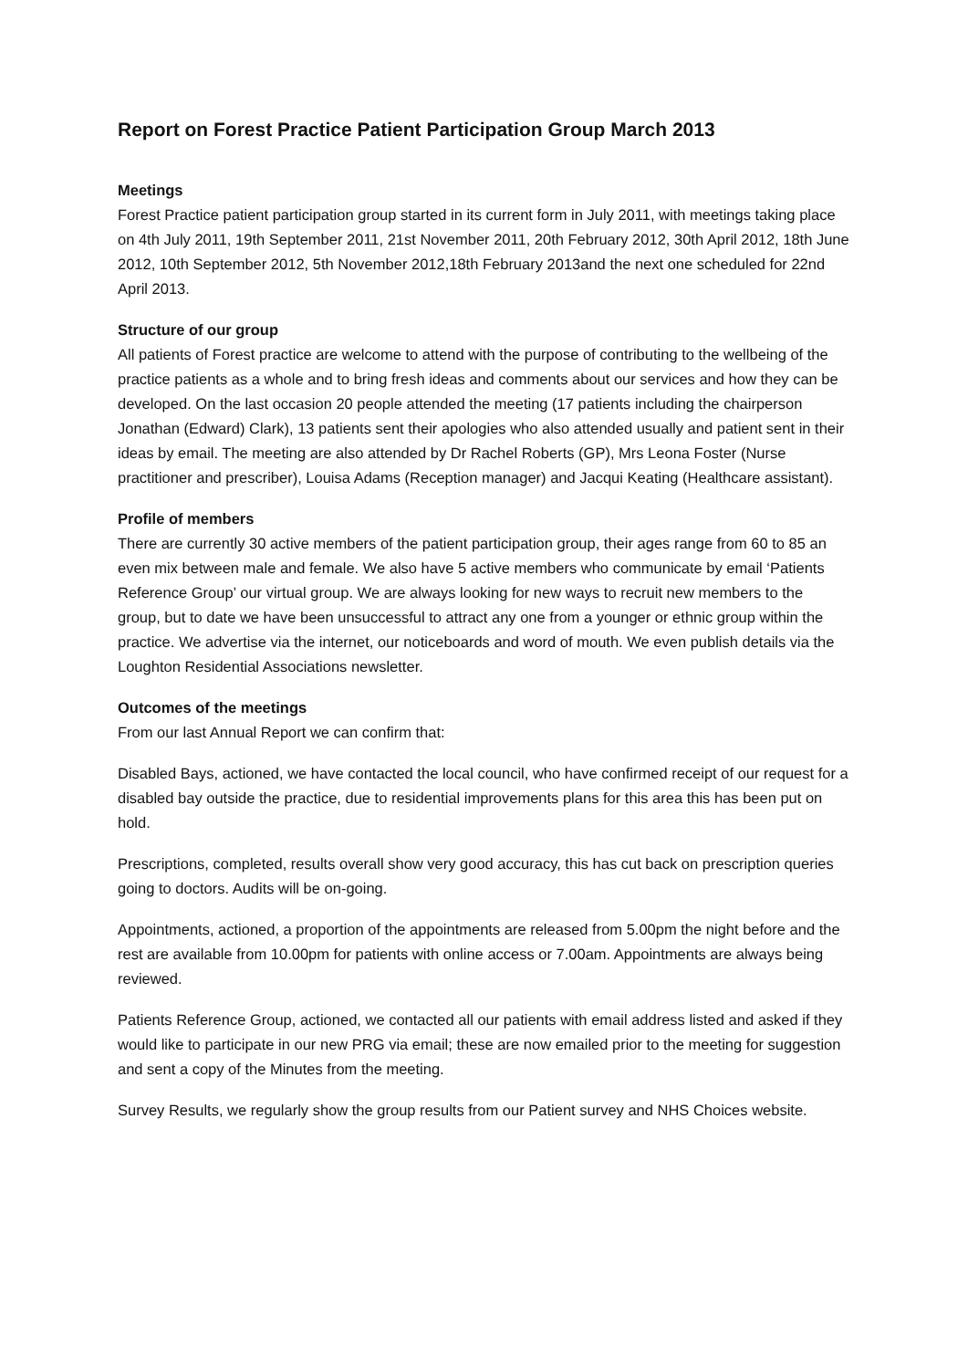Report on Forest Practice Patient Participation Group March 2013
Meetings
Forest Practice patient participation group started in its current form in July 2011, with meetings taking place on 4th July 2011, 19th September 2011, 21st November 2011, 20th February 2012, 30th April 2012, 18th June 2012, 10th September 2012, 5th November 2012,18th February 2013and the next one scheduled for 22nd April 2013.
Structure of our group
All patients of Forest practice are welcome to attend with the purpose of contributing to the wellbeing of the practice patients as a whole and to bring fresh ideas and comments about our services and how they can be developed. On the last occasion 20 people attended the meeting (17 patients including the chairperson Jonathan (Edward) Clark), 13 patients sent their apologies who also attended usually and patient sent in their ideas by email. The meeting are also attended by Dr Rachel Roberts (GP), Mrs Leona Foster (Nurse practitioner and prescriber), Louisa Adams (Reception manager) and Jacqui Keating (Healthcare assistant).
Profile of members
There are currently 30 active members of the patient participation group, their ages range from 60 to 85 an even mix between male and female. We also have 5 active members who communicate by email ‘Patients Reference Group’ our virtual group. We are always looking for new ways to recruit new members to the group, but to date we have been unsuccessful to attract any one from a younger or ethnic group within the practice. We advertise via the internet, our noticeboards and word of mouth. We even publish details via the Loughton Residential Associations newsletter.
Outcomes of the meetings
From our last Annual Report we can confirm that:
Disabled Bays, actioned, we have contacted the local council, who have confirmed receipt of our request for a disabled bay outside the practice, due to residential improvements plans for this area this has been put on hold.
Prescriptions, completed, results overall show very good accuracy, this has cut back on prescription queries going to doctors. Audits will be on-going.
Appointments, actioned, a proportion of the appointments are released from 5.00pm the night before and the rest are available from 10.00pm for patients with online access or 7.00am. Appointments are always being reviewed.
Patients Reference Group, actioned, we contacted all our patients with email address listed and asked if they would like to participate in our new PRG via email; these are now emailed prior to the meeting for suggestion and sent a copy of the Minutes from the meeting.
Survey Results, we regularly show the group results from our Patient survey and NHS Choices website.